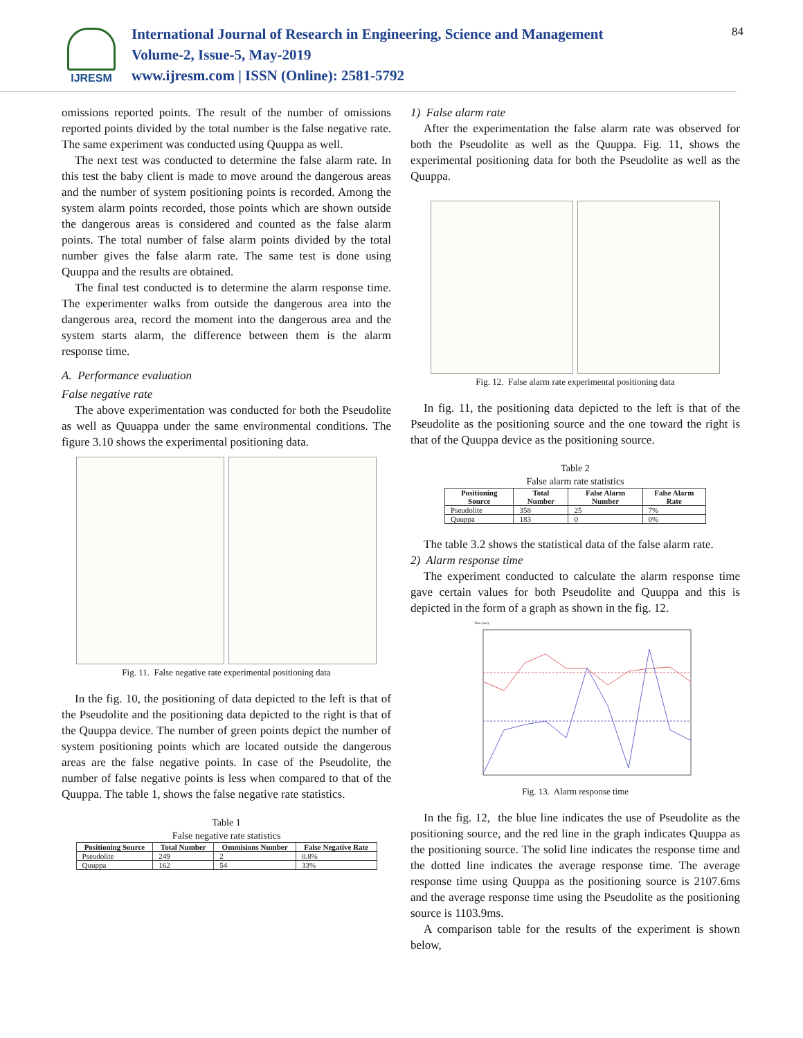IJRESM
International Journal of Research in Engineering, Science and Management
Volume-2, Issue-5, May-2019
www.ijresm.com | ISSN (Online): 2581-5792
84
omissions reported points. The result of the number of omissions reported points divided by the total number is the false negative rate. The same experiment was conducted using Quuppa as well.
The next test was conducted to determine the false alarm rate. In this test the baby client is made to move around the dangerous areas and the number of system positioning points is recorded. Among the system alarm points recorded, those points which are shown outside the dangerous areas is considered and counted as the false alarm points. The total number of false alarm points divided by the total number gives the false alarm rate. The same test is done using Quuppa and the results are obtained.
The final test conducted is to determine the alarm response time. The experimenter walks from outside the dangerous area into the dangerous area, record the moment into the dangerous area and the system starts alarm, the difference between them is the alarm response time.
A. Performance evaluation
False negative rate
The above experimentation was conducted for both the Pseudolite as well as Quuappa under the same environmental conditions. The figure 3.10 shows the experimental positioning data.
Fig. 11. False negative rate experimental positioning data
In the fig. 10, the positioning of data depicted to the left is that of the Pseudolite and the positioning data depicted to the right is that of the Quuppa device. The number of green points depict the number of system positioning points which are located outside the dangerous areas are the false negative points. In case of the Pseudolite, the number of false negative points is less when compared to that of the Quuppa. The table 1, shows the false negative rate statistics.
Table 1
False negative rate statistics
| Positioning Source | Total Number | Ommisions Number | False Negative Rate |
| --- | --- | --- | --- |
| Pseudolite | 249 | 2 | 0.8% |
| Quuppa | 162 | 54 | 33% |
1) False alarm rate
After the experimentation the false alarm rate was observed for both the Pseudolite as well as the Quuppa. Fig. 11, shows the experimental positioning data for both the Pseudolite as well as the Quuppa.
Fig. 12. False alarm rate experimental positioning data
In fig. 11, the positioning data depicted to the left is that of the Pseudolite as the positioning source and the one toward the right is that of the Quuppa device as the positioning source.
Table 2
False alarm rate statistics
| Positioning Source | Total Number | False Alarm Number | False Alarm Rate |
| --- | --- | --- | --- |
| Pseudolite | 358 | 25 | 7% |
| Quuppa | 183 | 0 | 0% |
The table 3.2 shows the statistical data of the false alarm rate.
2) Alarm response time
The experiment conducted to calculate the alarm response time gave certain values for both Pseudolite and Quuppa and this is depicted in the form of a graph as shown in the fig. 12.
Time (ms)
Fig. 13. Alarm response time
In the fig. 12, the blue line indicates the use of Pseudolite as the positioning source, and the red line in the graph indicates Quuppa as the positioning source. The solid line indicates the response time and the dotted line indicates the average response time. The average response time using Quuppa as the positioning source is 2107.6ms and the average response time using the Pseudolite as the positioning source is 1103.9ms.
A comparison table for the results of the experiment is shown below,